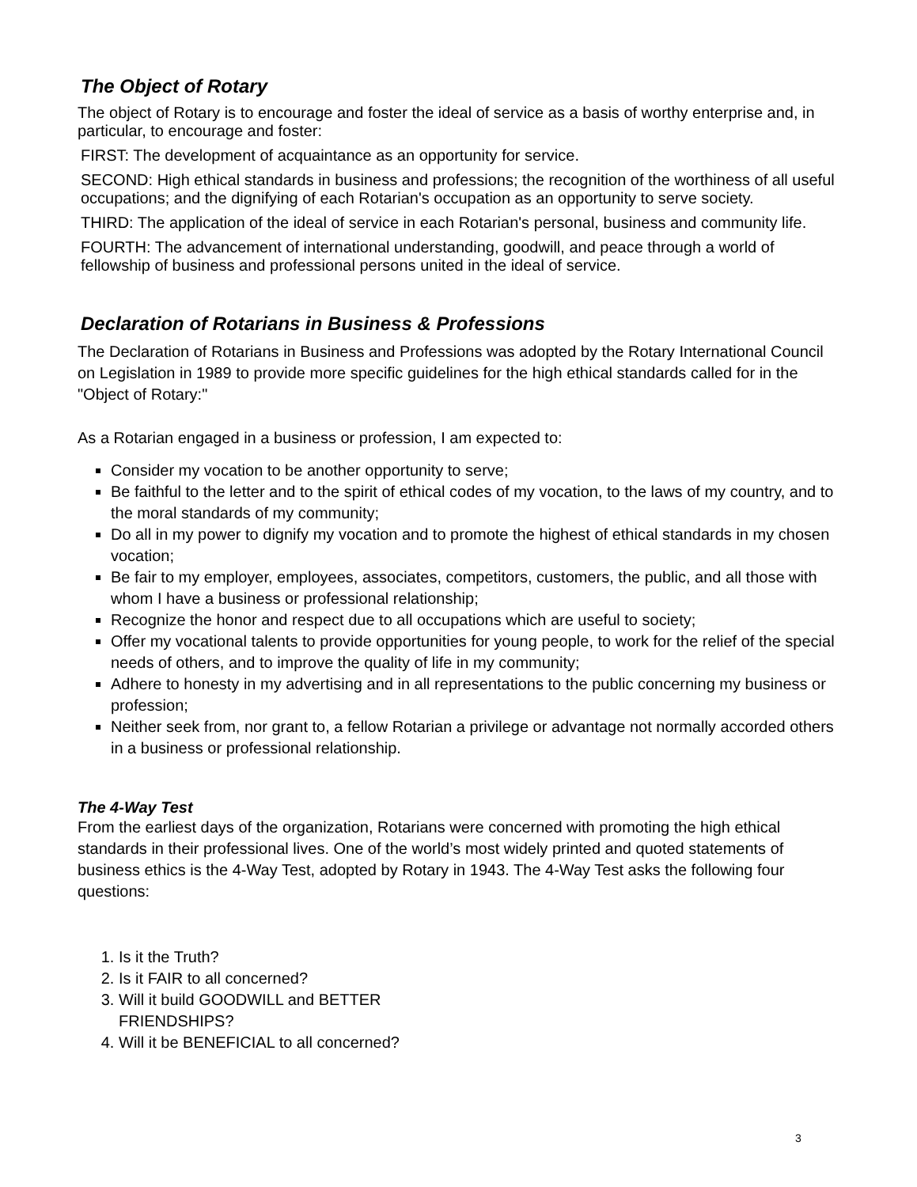The Object of Rotary
The object of Rotary is to encourage and foster the ideal of service as a basis of worthy enterprise and, in particular, to encourage and foster:
FIRST: The development of acquaintance as an opportunity for service.
SECOND: High ethical standards in business and professions; the recognition of the worthiness of all useful occupations; and the dignifying of each Rotarian's occupation as an opportunity to serve society.
THIRD: The application of the ideal of service in each Rotarian's personal, business and community life.
FOURTH: The advancement of international understanding, goodwill, and peace through a world of fellowship of business and professional persons united in the ideal of service.
Declaration of Rotarians in Business & Professions
The Declaration of Rotarians in Business and Professions was adopted by the Rotary International Council on Legislation in 1989 to provide more specific guidelines for the high ethical standards called for in the "Object of Rotary:"
As a Rotarian engaged in a business or profession, I am expected to:
Consider my vocation to be another opportunity to serve;
Be faithful to the letter and to the spirit of ethical codes of my vocation, to the laws of my country, and to the moral standards of my community;
Do all in my power to dignify my vocation and to promote the highest of ethical standards in my chosen vocation;
Be fair to my employer, employees, associates, competitors, customers, the public, and all those with whom I have a business or professional relationship;
Recognize the honor and respect due to all occupations which are useful to society;
Offer my vocational talents to provide opportunities for young people, to work for the relief of the special needs of others, and to improve the quality of life in my community;
Adhere to honesty in my advertising and in all representations to the public concerning my business or profession;
Neither seek from, nor grant to, a fellow Rotarian a privilege or advantage not normally accorded others in a business or professional relationship.
The 4-Way Test
From the earliest days of the organization, Rotarians were concerned with promoting the high ethical standards in their professional lives. One of the world’s most widely printed and quoted statements of business ethics is the 4-Way Test, adopted by Rotary in 1943. The 4-Way Test asks the following four questions:
1. Is it the Truth?
2. Is it FAIR to all concerned?
3. Will it build GOODWILL and BETTER FRIENDSHIPS?
4. Will it be BENEFICIAL to all concerned?
3